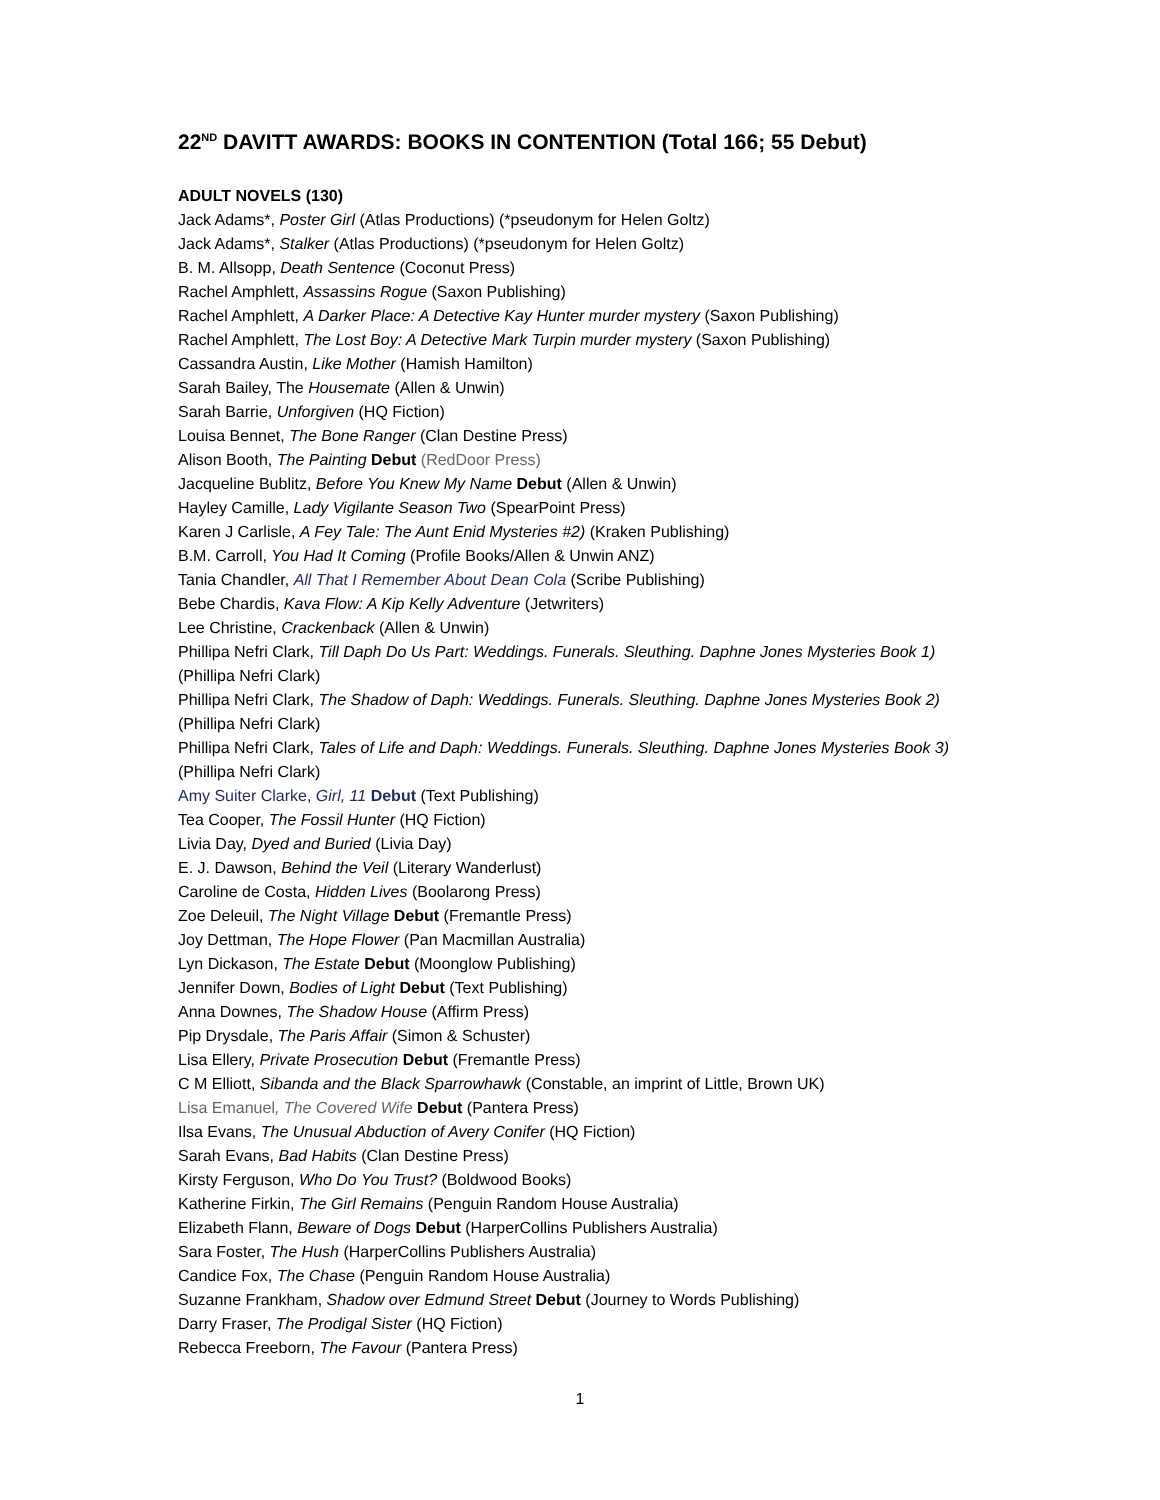22<sup>ND</sup> DAVITT AWARDS: BOOKS IN CONTENTION (Total 166; 55 Debut)
ADULT NOVELS (130)
Jack Adams*, Poster Girl (Atlas Productions) (*pseudonym for Helen Goltz)
Jack Adams*, Stalker (Atlas Productions) (*pseudonym for Helen Goltz)
B. M. Allsopp, Death Sentence (Coconut Press)
Rachel Amphlett, Assassins Rogue (Saxon Publishing)
Rachel Amphlett, A Darker Place: A Detective Kay Hunter murder mystery (Saxon Publishing)
Rachel Amphlett, The Lost Boy: A Detective Mark Turpin murder mystery (Saxon Publishing)
Cassandra Austin, Like Mother (Hamish Hamilton)
Sarah Bailey, The Housemate (Allen & Unwin)
Sarah Barrie, Unforgiven (HQ Fiction)
Louisa Bennet, The Bone Ranger (Clan Destine Press)
Alison Booth, The Painting Debut (RedDoor Press)
Jacqueline Bublitz, Before You Knew My Name Debut (Allen & Unwin)
Hayley Camille, Lady Vigilante Season Two (SpearPoint Press)
Karen J Carlisle, A Fey Tale: The Aunt Enid Mysteries #2) (Kraken Publishing)
B.M. Carroll, You Had It Coming (Profile Books/Allen & Unwin ANZ)
Tania Chandler, All That I Remember About Dean Cola (Scribe Publishing)
Bebe Chardis, Kava Flow: A Kip Kelly Adventure (Jetwriters)
Lee Christine, Crackenback (Allen & Unwin)
Phillipa Nefri Clark, Till Daph Do Us Part: Weddings. Funerals. Sleuthing. Daphne Jones Mysteries Book 1) (Phillipa Nefri Clark)
Phillipa Nefri Clark, The Shadow of Daph: Weddings. Funerals. Sleuthing. Daphne Jones Mysteries Book 2) (Phillipa Nefri Clark)
Phillipa Nefri Clark, Tales of Life and Daph: Weddings. Funerals. Sleuthing. Daphne Jones Mysteries Book 3) (Phillipa Nefri Clark)
Amy Suiter Clarke, Girl, 11 Debut (Text Publishing)
Tea Cooper, The Fossil Hunter (HQ Fiction)
Livia Day, Dyed and Buried (Livia Day)
E. J. Dawson, Behind the Veil (Literary Wanderlust)
Caroline de Costa, Hidden Lives (Boolarong Press)
Zoe Deleuil, The Night Village Debut (Fremantle Press)
Joy Dettman, The Hope Flower (Pan Macmillan Australia)
Lyn Dickason, The Estate Debut (Moonglow Publishing)
Jennifer Down, Bodies of Light Debut (Text Publishing)
Anna Downes, The Shadow House (Affirm Press)
Pip Drysdale, The Paris Affair (Simon & Schuster)
Lisa Ellery, Private Prosecution Debut (Fremantle Press)
C M Elliott, Sibanda and the Black Sparrowhawk (Constable, an imprint of Little, Brown UK)
Lisa Emanuel, The Covered Wife Debut (Pantera Press)
Ilsa Evans, The Unusual Abduction of Avery Conifer (HQ Fiction)
Sarah Evans, Bad Habits (Clan Destine Press)
Kirsty Ferguson, Who Do You Trust? (Boldwood Books)
Katherine Firkin, The Girl Remains (Penguin Random House Australia)
Elizabeth Flann, Beware of Dogs Debut (HarperCollins Publishers Australia)
Sara Foster, The Hush (HarperCollins Publishers Australia)
Candice Fox, The Chase (Penguin Random House Australia)
Suzanne Frankham, Shadow over Edmund Street Debut (Journey to Words Publishing)
Darry Fraser, The Prodigal Sister (HQ Fiction)
Rebecca Freeborn, The Favour (Pantera Press)
1